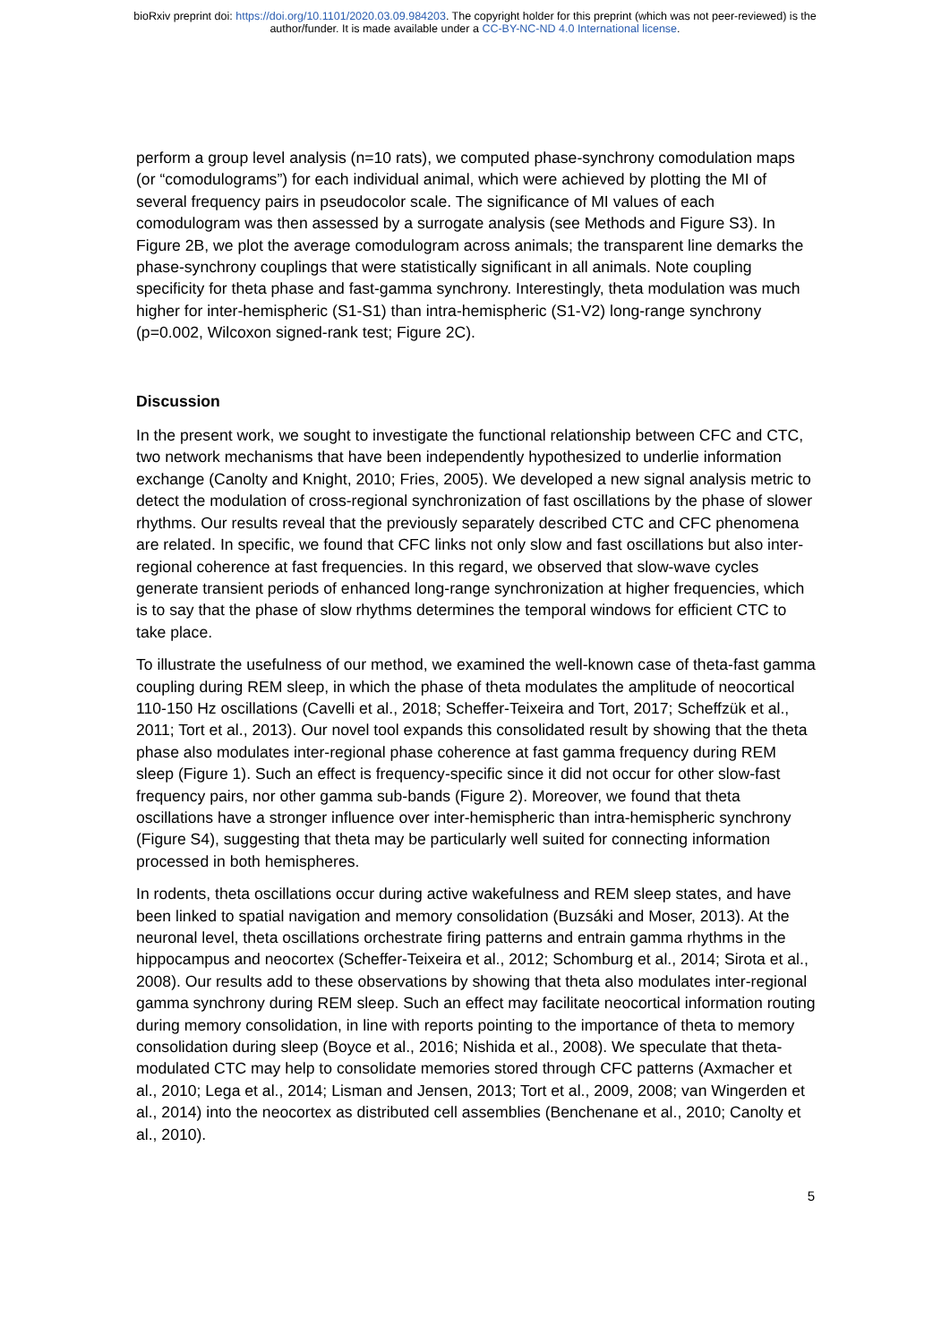bioRxiv preprint doi: https://doi.org/10.1101/2020.03.09.984203. The copyright holder for this preprint (which was not peer-reviewed) is the
author/funder. It is made available under a CC-BY-NC-ND 4.0 International license.
perform a group level analysis (n=10 rats), we computed phase-synchrony comodulation maps (or “comodulograms”) for each individual animal, which were achieved by plotting the MI of several frequency pairs in pseudocolor scale. The significance of MI values of each comodulogram was then assessed by a surrogate analysis (see Methods and Figure S3). In Figure 2B, we plot the average comodulogram across animals; the transparent line demarks the phase-synchrony couplings that were statistically significant in all animals. Note coupling specificity for theta phase and fast-gamma synchrony. Interestingly, theta modulation was much higher for inter-hemispheric (S1-S1) than intra-hemispheric (S1-V2) long-range synchrony (p=0.002, Wilcoxon signed-rank test; Figure 2C).
Discussion
In the present work, we sought to investigate the functional relationship between CFC and CTC, two network mechanisms that have been independently hypothesized to underlie information exchange (Canolty and Knight, 2010; Fries, 2005). We developed a new signal analysis metric to detect the modulation of cross-regional synchronization of fast oscillations by the phase of slower rhythms. Our results reveal that the previously separately described CTC and CFC phenomena are related. In specific, we found that CFC links not only slow and fast oscillations but also inter-regional coherence at fast frequencies. In this regard, we observed that slow-wave cycles generate transient periods of enhanced long-range synchronization at higher frequencies, which is to say that the phase of slow rhythms determines the temporal windows for efficient CTC to take place.
To illustrate the usefulness of our method, we examined the well-known case of theta-fast gamma coupling during REM sleep, in which the phase of theta modulates the amplitude of neocortical 110-150 Hz oscillations (Cavelli et al., 2018; Scheffer-Teixeira and Tort, 2017; Scheffzük et al., 2011; Tort et al., 2013). Our novel tool expands this consolidated result by showing that the theta phase also modulates inter-regional phase coherence at fast gamma frequency during REM sleep (Figure 1). Such an effect is frequency-specific since it did not occur for other slow-fast frequency pairs, nor other gamma sub-bands (Figure 2). Moreover, we found that theta oscillations have a stronger influence over inter-hemispheric than intra-hemispheric synchrony (Figure S4), suggesting that theta may be particularly well suited for connecting information processed in both hemispheres.
In rodents, theta oscillations occur during active wakefulness and REM sleep states, and have been linked to spatial navigation and memory consolidation (Buzsáki and Moser, 2013). At the neuronal level, theta oscillations orchestrate firing patterns and entrain gamma rhythms in the hippocampus and neocortex (Scheffer-Teixeira et al., 2012; Schomburg et al., 2014; Sirota et al., 2008). Our results add to these observations by showing that theta also modulates inter-regional gamma synchrony during REM sleep. Such an effect may facilitate neocortical information routing during memory consolidation, in line with reports pointing to the importance of theta to memory consolidation during sleep (Boyce et al., 2016; Nishida et al., 2008). We speculate that theta-modulated CTC may help to consolidate memories stored through CFC patterns (Axmacher et al., 2010; Lega et al., 2014; Lisman and Jensen, 2013; Tort et al., 2009, 2008; van Wingerden et al., 2014) into the neocortex as distributed cell assemblies (Benchenane et al., 2010; Canolty et al., 2010).
5